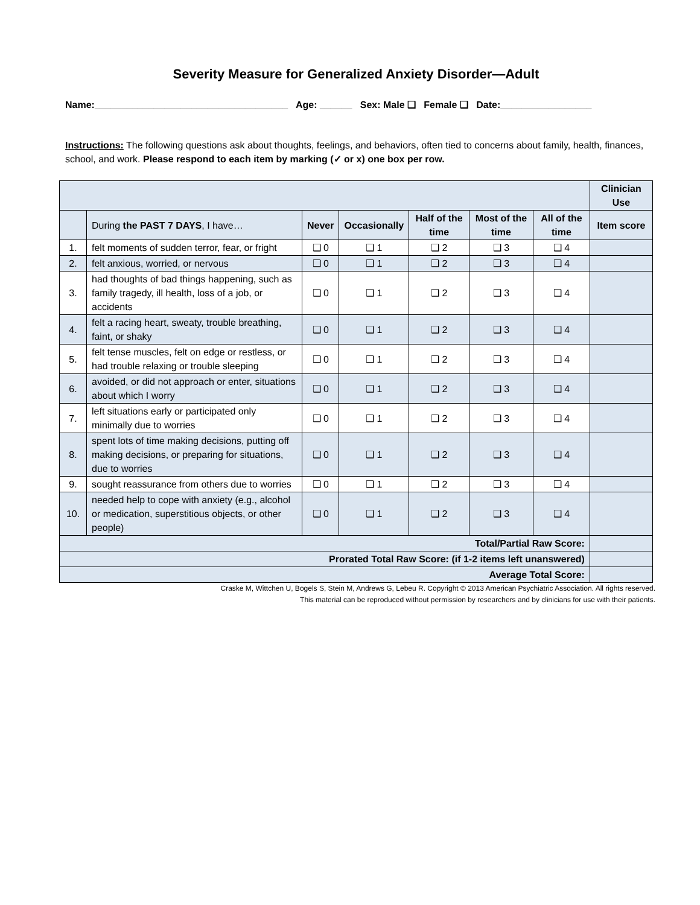Severity Measure for Generalized Anxiety Disorder—Adult
Name:____________________________________ Age: ______ Sex: Male ❑ Female ❑ Date:_________________
Instructions: The following questions ask about thoughts, feelings, and behaviors, often tied to concerns about family, health, finances, school, and work. Please respond to each item by marking (✓ or x) one box per row.
| | | | | | | | Clinician Use |
| | During the PAST 7 DAYS , I have… | Never | Occasionally | Half of the time | Most of the time | All of the time | Item score |
| 1. | felt moments of sudden terror, fear, or fright | ❑ 0 | ❑ 1 | ❑ 2 | ❑ 3 | ❑ 4 | |
| 2. | felt anxious, worried, or nervous | ❑ 0 | ❑ 1 | ❑ 2 | ❑ 3 | ❑ 4 | |
| 3. | had thoughts of bad things happening, such as family tragedy, ill health, loss of a job, or accidents | ❑ 0 | ❑ 1 | ❑ 2 | ❑ 3 | ❑ 4 | |
| 4. | felt a racing heart, sweaty, trouble breathing, faint, or shaky | ❑ 0 | ❑ 1 | ❑ 2 | ❑ 3 | ❑ 4 | |
| 5. | felt tense muscles, felt on edge or restless, or had trouble relaxing or trouble sleeping | ❑ 0 | ❑ 1 | ❑ 2 | ❑ 3 | ❑ 4 | |
| 6. | avoided, or did not approach or enter, situations about which I worry | ❑ 0 | ❑ 1 | ❑ 2 | ❑ 3 | ❑ 4 | |
| 7. | left situations early or participated only minimally due to worries | ❑ 0 | ❑ 1 | ❑ 2 | ❑ 3 | ❑ 4 | |
| 8. | spent lots of time making decisions, putting off making decisions, or preparing for situations, due to worries | ❑ 0 | ❑ 1 | ❑ 2 | ❑ 3 | ❑ 4 | |
| 9. | sought reassurance from others due to worries | ❑ 0 | ❑ 1 | ❑ 2 | ❑ 3 | ❑ 4 | |
| 10. | needed help to cope with anxiety (e.g., alcohol or medication, superstitious objects, or other people) | ❑ 0 | ❑ 1 | ❑ 2 | ❑ 3 | ❑ 4 | |
| Total/Partial Raw Score: | | | | | | | |
| Prorated Total Raw Score: (if 1-2 items left unanswered) | | | | | | | |
| Average Total Score: | | | | | | | |
Craske M, Wittchen U, Bogels S, Stein M, Andrews G, Lebeu R. Copyright © 2013 American Psychiatric Association. All rights reserved.
This material can be reproduced without permission by researchers and by clinicians for use with their patients.